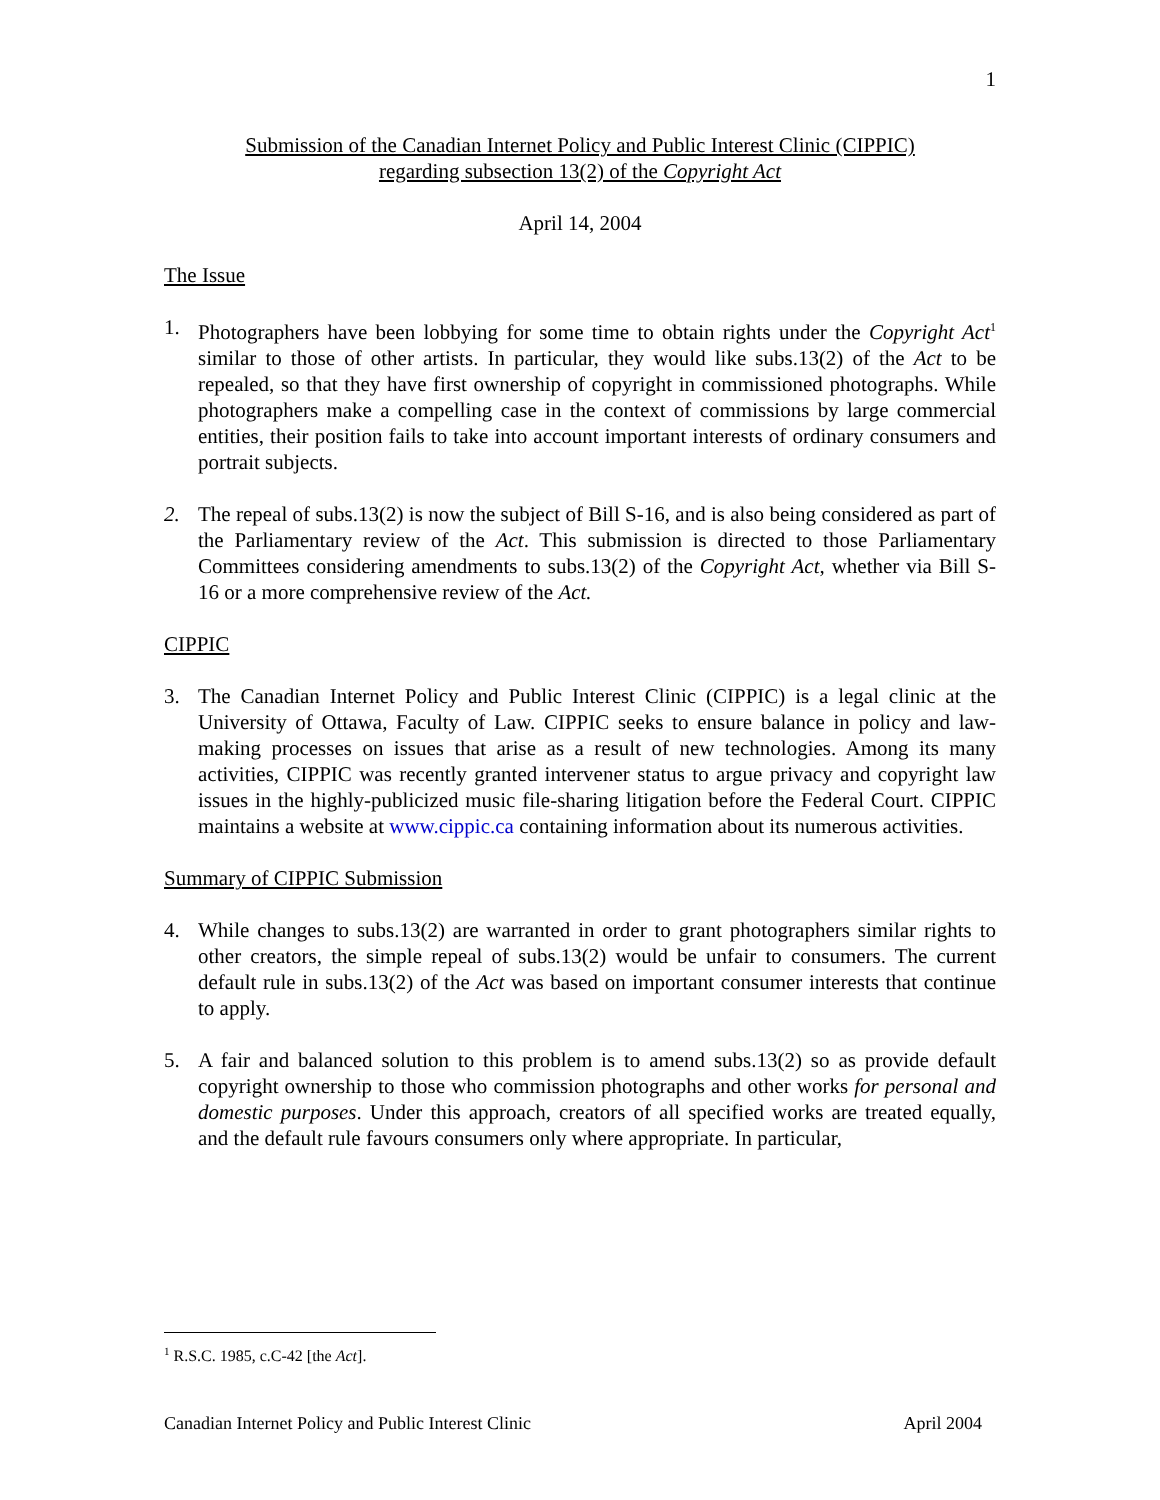1
Submission of the Canadian Internet Policy and Public Interest Clinic (CIPPIC)
regarding subsection 13(2) of the Copyright Act
April 14, 2004
The Issue
1. Photographers have been lobbying for some time to obtain rights under the Copyright Act<sup>1</sup> similar to those of other artists. In particular, they would like subs.13(2) of the Act to be repealed, so that they have first ownership of copyright in commissioned photographs. While photographers make a compelling case in the context of commissions by large commercial entities, their position fails to take into account important interests of ordinary consumers and portrait subjects.
2. The repeal of subs.13(2) is now the subject of Bill S-16, and is also being considered as part of the Parliamentary review of the Act. This submission is directed to those Parliamentary Committees considering amendments to subs.13(2) of the Copyright Act, whether via Bill S-16 or a more comprehensive review of the Act.
CIPPIC
3. The Canadian Internet Policy and Public Interest Clinic (CIPPIC) is a legal clinic at the University of Ottawa, Faculty of Law. CIPPIC seeks to ensure balance in policy and law-making processes on issues that arise as a result of new technologies. Among its many activities, CIPPIC was recently granted intervener status to argue privacy and copyright law issues in the highly-publicized music file-sharing litigation before the Federal Court. CIPPIC maintains a website at www.cippic.ca containing information about its numerous activities.
Summary of CIPPIC Submission
4. While changes to subs.13(2) are warranted in order to grant photographers similar rights to other creators, the simple repeal of subs.13(2) would be unfair to consumers. The current default rule in subs.13(2) of the Act was based on important consumer interests that continue to apply.
5. A fair and balanced solution to this problem is to amend subs.13(2) so as provide default copyright ownership to those who commission photographs and other works for personal and domestic purposes. Under this approach, creators of all specified works are treated equally, and the default rule favours consumers only where appropriate. In particular,
<sup>1</sup> R.S.C. 1985, c.C-42 [the Act].
Canadian Internet Policy and Public Interest Clinic April 2004